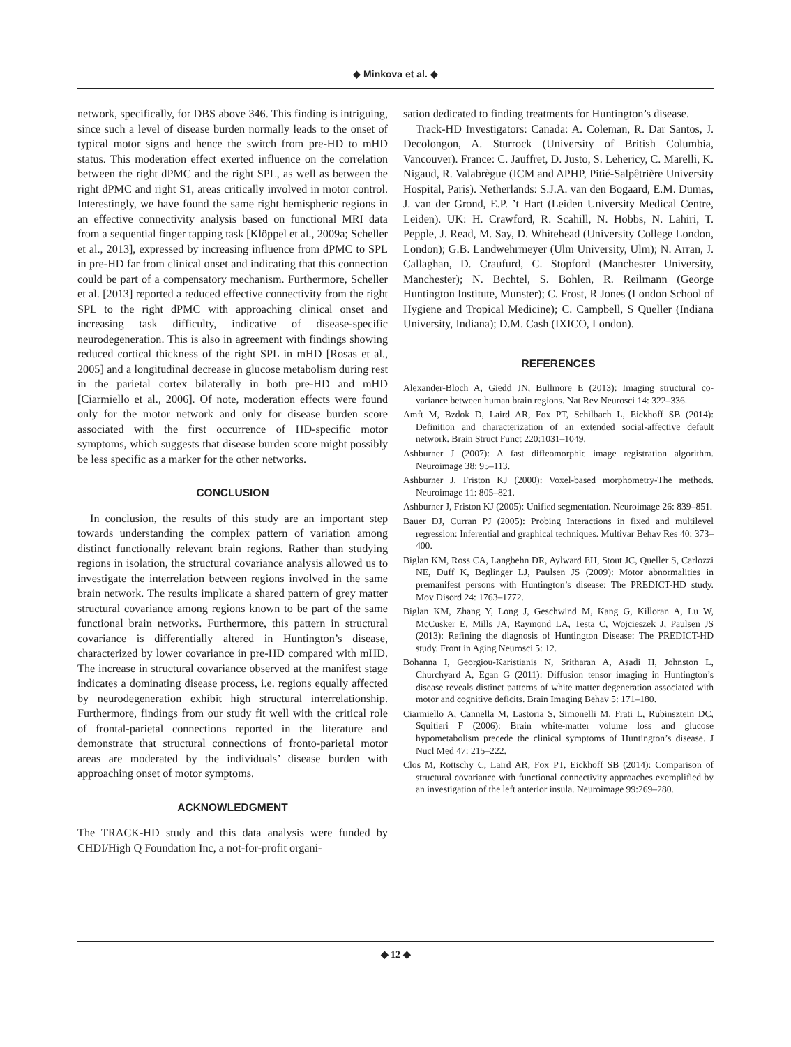◆ Minkova et al. ◆
network, specifically, for DBS above 346. This finding is intriguing, since such a level of disease burden normally leads to the onset of typical motor signs and hence the switch from pre-HD to mHD status. This moderation effect exerted influence on the correlation between the right dPMC and the right SPL, as well as between the right dPMC and right S1, areas critically involved in motor control. Interestingly, we have found the same right hemispheric regions in an effective connectivity analysis based on functional MRI data from a sequential finger tapping task [Klöppel et al., 2009a; Scheller et al., 2013], expressed by increasing influence from dPMC to SPL in pre-HD far from clinical onset and indicating that this connection could be part of a compensatory mechanism. Furthermore, Scheller et al. [2013] reported a reduced effective connectivity from the right SPL to the right dPMC with approaching clinical onset and increasing task difficulty, indicative of disease-specific neurodegeneration. This is also in agreement with findings showing reduced cortical thickness of the right SPL in mHD [Rosas et al., 2005] and a longitudinal decrease in glucose metabolism during rest in the parietal cortex bilaterally in both pre-HD and mHD [Ciarmiello et al., 2006]. Of note, moderation effects were found only for the motor network and only for disease burden score associated with the first occurrence of HD-specific motor symptoms, which suggests that disease burden score might possibly be less specific as a marker for the other networks.
CONCLUSION
In conclusion, the results of this study are an important step towards understanding the complex pattern of variation among distinct functionally relevant brain regions. Rather than studying regions in isolation, the structural covariance analysis allowed us to investigate the interrelation between regions involved in the same brain network. The results implicate a shared pattern of grey matter structural covariance among regions known to be part of the same functional brain networks. Furthermore, this pattern in structural covariance is differentially altered in Huntington’s disease, characterized by lower covariance in pre-HD compared with mHD. The increase in structural covariance observed at the manifest stage indicates a dominating disease process, i.e. regions equally affected by neurodegeneration exhibit high structural interrelationship. Furthermore, findings from our study fit well with the critical role of frontal-parietal connections reported in the literature and demonstrate that structural connections of fronto-parietal motor areas are moderated by the individuals’ disease burden with approaching onset of motor symptoms.
ACKNOWLEDGMENT
The TRACK-HD study and this data analysis were funded by CHDI/High Q Foundation Inc, a not-for-profit organi-
sation dedicated to finding treatments for Huntington’s disease.
Track-HD Investigators: Canada: A. Coleman, R. Dar Santos, J. Decolongon, A. Sturrock (University of British Columbia, Vancouver). France: C. Jauffret, D. Justo, S. Lehericy, C. Marelli, K. Nigaud, R. Valabrègue (ICM and APHP, Pitié-Salpêtrière University Hospital, Paris). Netherlands: S.J.A. van den Bogaard, E.M. Dumas, J. van der Grond, E.P. ’t Hart (Leiden University Medical Centre, Leiden). UK: H. Crawford, R. Scahill, N. Hobbs, N. Lahiri, T. Pepple, J. Read, M. Say, D. Whitehead (University College London, London); G.B. Landwehrmeyer (Ulm University, Ulm); N. Arran, J. Callaghan, D. Craufurd, C. Stopford (Manchester University, Manchester); N. Bechtel, S. Bohlen, R. Reilmann (George Huntington Institute, Munster); C. Frost, R Jones (London School of Hygiene and Tropical Medicine); C. Campbell, S Queller (Indiana University, Indiana); D.M. Cash (IXICO, London).
REFERENCES
Alexander-Bloch A, Giedd JN, Bullmore E (2013): Imaging structural co-variance between human brain regions. Nat Rev Neurosci 14: 322–336.
Amft M, Bzdok D, Laird AR, Fox PT, Schilbach L, Eickhoff SB (2014): Definition and characterization of an extended social-affective default network. Brain Struct Funct 220:1031–1049.
Ashburner J (2007): A fast diffeomorphic image registration algorithm. Neuroimage 38: 95–113.
Ashburner J, Friston KJ (2000): Voxel-based morphometry-The methods. Neuroimage 11: 805–821.
Ashburner J, Friston KJ (2005): Unified segmentation. Neuroimage 26: 839–851.
Bauer DJ, Curran PJ (2005): Probing Interactions in fixed and multilevel regression: Inferential and graphical techniques. Multivar Behav Res 40: 373–400.
Biglan KM, Ross CA, Langbehn DR, Aylward EH, Stout JC, Queller S, Carlozzi NE, Duff K, Beglinger LJ, Paulsen JS (2009): Motor abnormalities in premanifest persons with Huntington’s disease: The PREDICT-HD study. Mov Disord 24: 1763–1772.
Biglan KM, Zhang Y, Long J, Geschwind M, Kang G, Killoran A, Lu W, McCusker E, Mills JA, Raymond LA, Testa C, Wojcieszek J, Paulsen JS (2013): Refining the diagnosis of Huntington Disease: The PREDICT-HD study. Front in Aging Neurosci 5: 12.
Bohanna I, Georgiou-Karistianis N, Sritharan A, Asadi H, Johnston L, Churchyard A, Egan G (2011): Diffusion tensor imaging in Huntington’s disease reveals distinct patterns of white matter degeneration associated with motor and cognitive deficits. Brain Imaging Behav 5: 171–180.
Ciarmiello A, Cannella M, Lastoria S, Simonelli M, Frati L, Rubinsztein DC, Squitieri F (2006): Brain white-matter volume loss and glucose hypometabolism precede the clinical symptoms of Huntington’s disease. J Nucl Med 47: 215–222.
Clos M, Rottschy C, Laird AR, Fox PT, Eickhoff SB (2014): Comparison of structural covariance with functional connectivity approaches exemplified by an investigation of the left anterior insula. Neuroimage 99:269–280.
◆ 12 ◆